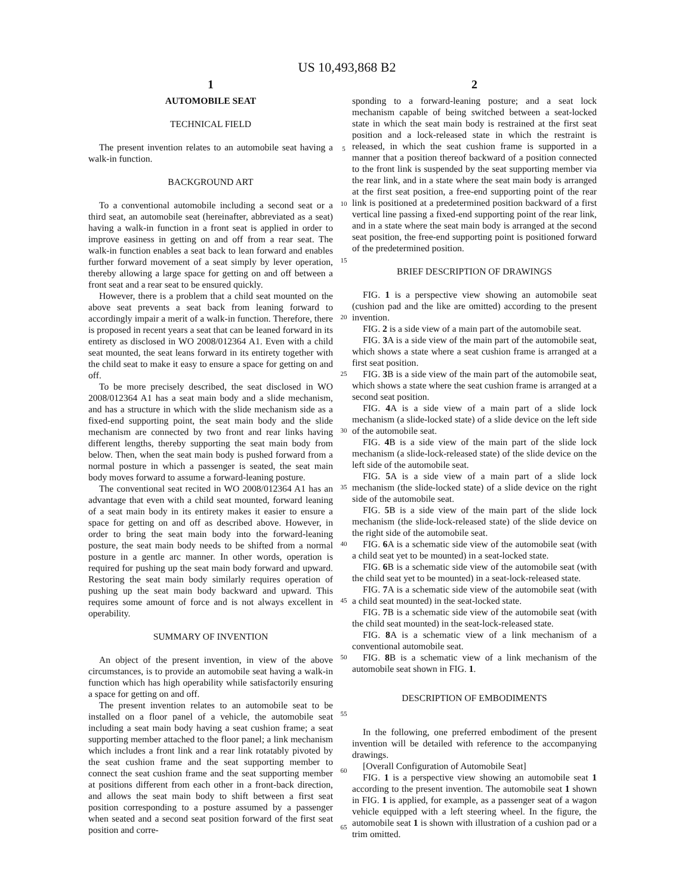US 10,493,868 B2
1
AUTOMOBILE SEAT
TECHNICAL FIELD
The present invention relates to an automobile seat having a walk-in function.
BACKGROUND ART
To a conventional automobile including a second seat or a third seat, an automobile seat (hereinafter, abbreviated as a seat) having a walk-in function in a front seat is applied in order to improve easiness in getting on and off from a rear seat. The walk-in function enables a seat back to lean forward and enables further forward movement of a seat simply by lever operation, thereby allowing a large space for getting on and off between a front seat and a rear seat to be ensured quickly.
However, there is a problem that a child seat mounted on the above seat prevents a seat back from leaning forward to accordingly impair a merit of a walk-in function. Therefore, there is proposed in recent years a seat that can be leaned forward in its entirety as disclosed in WO 2008/012364 A1. Even with a child seat mounted, the seat leans forward in its entirety together with the child seat to make it easy to ensure a space for getting on and off.
To be more precisely described, the seat disclosed in WO 2008/012364 A1 has a seat main body and a slide mechanism, and has a structure in which with the slide mechanism side as a fixed-end supporting point, the seat main body and the slide mechanism are connected by two front and rear links having different lengths, thereby supporting the seat main body from below. Then, when the seat main body is pushed forward from a normal posture in which a passenger is seated, the seat main body moves forward to assume a forward-leaning posture.
The conventional seat recited in WO 2008/012364 A1 has an advantage that even with a child seat mounted, forward leaning of a seat main body in its entirety makes it easier to ensure a space for getting on and off as described above. However, in order to bring the seat main body into the forward-leaning posture, the seat main body needs to be shifted from a normal posture in a gentle arc manner. In other words, operation is required for pushing up the seat main body forward and upward. Restoring the seat main body similarly requires operation of pushing up the seat main body backward and upward. This requires some amount of force and is not always excellent in operability.
SUMMARY OF INVENTION
An object of the present invention, in view of the above circumstances, is to provide an automobile seat having a walk-in function which has high operability while satisfactorily ensuring a space for getting on and off.
The present invention relates to an automobile seat to be installed on a floor panel of a vehicle, the automobile seat including a seat main body having a seat cushion frame; a seat supporting member attached to the floor panel; a link mechanism which includes a front link and a rear link rotatably pivoted by the seat cushion frame and the seat supporting member to connect the seat cushion frame and the seat supporting member at positions different from each other in a front-back direction, and allows the seat main body to shift between a first seat position corresponding to a posture assumed by a passenger when seated and a second seat position forward of the first seat position and corre-
5
10
15
20
25
30
35
40
45
50
55
60
65
2
sponding to a forward-leaning posture; and a seat lock mechanism capable of being switched between a seat-locked state in which the seat main body is restrained at the first seat position and a lock-released state in which the restraint is released, in which the seat cushion frame is supported in a manner that a position thereof backward of a position connected to the front link is suspended by the seat supporting member via the rear link, and in a state where the seat main body is arranged at the first seat position, a free-end supporting point of the rear link is positioned at a predetermined position backward of a first vertical line passing a fixed-end supporting point of the rear link, and in a state where the seat main body is arranged at the second seat position, the free-end supporting point is positioned forward of the predetermined position.
BRIEF DESCRIPTION OF DRAWINGS
FIG. 1 is a perspective view showing an automobile seat (cushion pad and the like are omitted) according to the present invention.
FIG. 2 is a side view of a main part of the automobile seat.
FIG. 3 A is a side view of the main part of the automobile seat, which shows a state where a seat cushion frame is arranged at a first seat position.
FIG. 3 B is a side view of the main part of the automobile seat, which shows a state where the seat cushion frame is arranged at a second seat position.
FIG. 4 A is a side view of a main part of a slide lock mechanism (a slide-locked state) of a slide device on the left side of the automobile seat.
FIG. 4 B is a side view of the main part of the slide lock mechanism (a slide-lock-released state) of the slide device on the left side of the automobile seat.
FIG. 5 A is a side view of a main part of a slide lock mechanism (the slide-locked state) of a slide device on the right side of the automobile seat.
FIG. 5 B is a side view of the main part of the slide lock mechanism (the slide-lock-released state) of the slide device on the right side of the automobile seat.
FIG. 6 A is a schematic side view of the automobile seat (with a child seat yet to be mounted) in a seat-locked state.
FIG. 6 B is a schematic side view of the automobile seat (with the child seat yet to be mounted) in a seat-lock-released state.
FIG. 7 A is a schematic side view of the automobile seat (with a child seat mounted) in the seat-locked state.
FIG. 7 B is a schematic side view of the automobile seat (with the child seat mounted) in the seat-lock-released state.
FIG. 8 A is a schematic view of a link mechanism of a conventional automobile seat.
FIG. 8 B is a schematic view of a link mechanism of the automobile seat shown in FIG. 1.
DESCRIPTION OF EMBODIMENTS
In the following, one preferred embodiment of the present invention will be detailed with reference to the accompanying drawings.
[Overall Configuration of Automobile Seat]
FIG. 1 is a perspective view showing an automobile seat 1 according to the present invention. The automobile seat 1 shown in FIG. 1 is applied, for example, as a passenger seat of a wagon vehicle equipped with a left steering wheel. In the figure, the automobile seat 1 is shown with illustration of a cushion pad or a trim omitted.